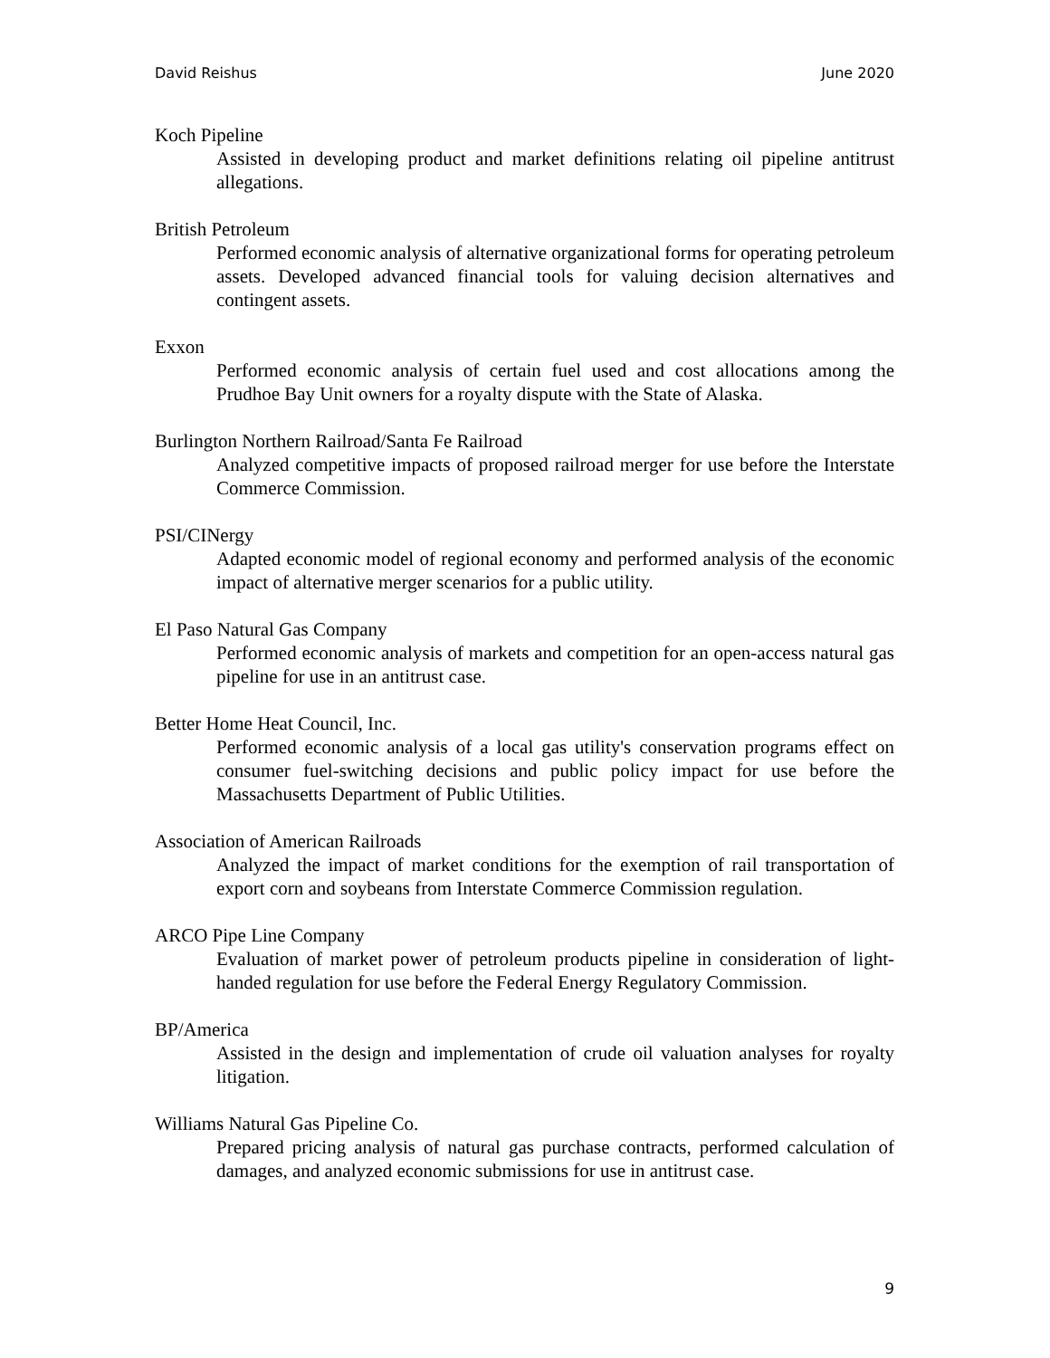David Reishus June 2020
Koch Pipeline
Assisted in developing product and market definitions relating oil pipeline antitrust allegations.
British Petroleum
Performed economic analysis of alternative organizational forms for operating petroleum assets. Developed advanced financial tools for valuing decision alternatives and contingent assets.
Exxon
Performed economic analysis of certain fuel used and cost allocations among the Prudhoe Bay Unit owners for a royalty dispute with the State of Alaska.
Burlington Northern Railroad/Santa Fe Railroad
Analyzed competitive impacts of proposed railroad merger for use before the Interstate Commerce Commission.
PSI/CINergy
Adapted economic model of regional economy and performed analysis of the economic impact of alternative merger scenarios for a public utility.
El Paso Natural Gas Company
Performed economic analysis of markets and competition for an open-access natural gas pipeline for use in an antitrust case.
Better Home Heat Council, Inc.
Performed economic analysis of a local gas utility's conservation programs effect on consumer fuel-switching decisions and public policy impact for use before the Massachusetts Department of Public Utilities.
Association of American Railroads
Analyzed the impact of market conditions for the exemption of rail transportation of export corn and soybeans from Interstate Commerce Commission regulation.
ARCO Pipe Line Company
Evaluation of market power of petroleum products pipeline in consideration of light-handed regulation for use before the Federal Energy Regulatory Commission.
BP/America
Assisted in the design and implementation of crude oil valuation analyses for royalty litigation.
Williams Natural Gas Pipeline Co.
Prepared pricing analysis of natural gas purchase contracts, performed calculation of damages, and analyzed economic submissions for use in antitrust case.
9